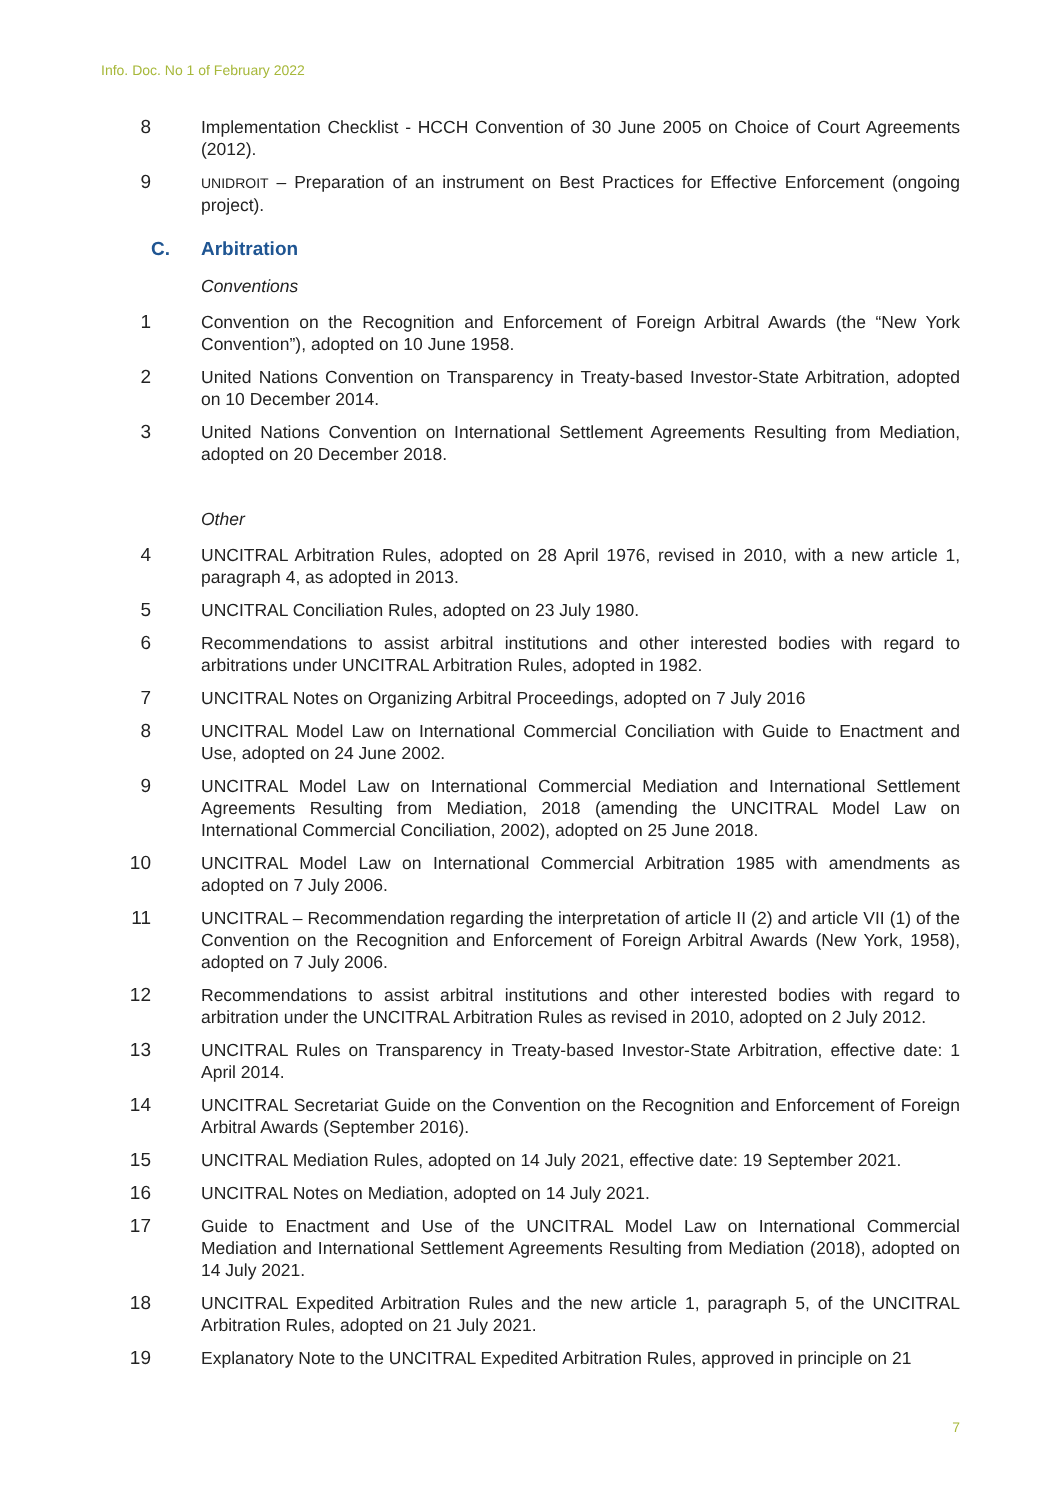Info. Doc. No 1 of February 2022
8 Implementation Checklist - HCCH Convention of 30 June 2005 on Choice of Court Agreements (2012).
9
UNIDROIT – Preparation of an instrument on Best Practices for Effective Enforcement (ongoing project).
C. Arbitration
Conventions
1 Convention on the Recognition and Enforcement of Foreign Arbitral Awards (the “New York Convention”), adopted on 10 June 1958.
2 United Nations Convention on Transparency in Treaty-based Investor-State Arbitration, adopted on 10 December 2014.
3 United Nations Convention on International Settlement Agreements Resulting from Mediation, adopted on 20 December 2018.
Other
4 UNCITRAL Arbitration Rules, adopted on 28 April 1976, revised in 2010, with a new article 1, paragraph 4, as adopted in 2013.
5 UNCITRAL Conciliation Rules, adopted on 23 July 1980.
6 Recommendations to assist arbitral institutions and other interested bodies with regard to arbitrations under UNCITRAL Arbitration Rules, adopted in 1982.
7 UNCITRAL Notes on Organizing Arbitral Proceedings, adopted on 7 July 2016
8 UNCITRAL Model Law on International Commercial Conciliation with Guide to Enactment and Use, adopted on 24 June 2002.
9 UNCITRAL Model Law on International Commercial Mediation and International Settlement Agreements Resulting from Mediation, 2018 (amending the UNCITRAL Model Law on International Commercial Conciliation, 2002), adopted on 25 June 2018.
10 UNCITRAL Model Law on International Commercial Arbitration 1985 with amendments as adopted on 7 July 2006.
11 UNCITRAL – Recommendation regarding the interpretation of article II (2) and article VII (1) of the Convention on the Recognition and Enforcement of Foreign Arbitral Awards (New York, 1958), adopted on 7 July 2006.
12 Recommendations to assist arbitral institutions and other interested bodies with regard to arbitration under the UNCITRAL Arbitration Rules as revised in 2010, adopted on 2 July 2012.
13 UNCITRAL Rules on Transparency in Treaty-based Investor-State Arbitration, effective date: 1 April 2014.
14 UNCITRAL Secretariat Guide on the Convention on the Recognition and Enforcement of Foreign Arbitral Awards (September 2016).
15 UNCITRAL Mediation Rules, adopted on 14 July 2021, effective date: 19 September 2021.
16 UNCITRAL Notes on Mediation, adopted on 14 July 2021.
17 Guide to Enactment and Use of the UNCITRAL Model Law on International Commercial Mediation and International Settlement Agreements Resulting from Mediation (2018), adopted on 14 July 2021.
18 UNCITRAL Expedited Arbitration Rules and the new article 1, paragraph 5, of the UNCITRAL Arbitration Rules, adopted on 21 July 2021.
19 Explanatory Note to the UNCITRAL Expedited Arbitration Rules, approved in principle on 21
7